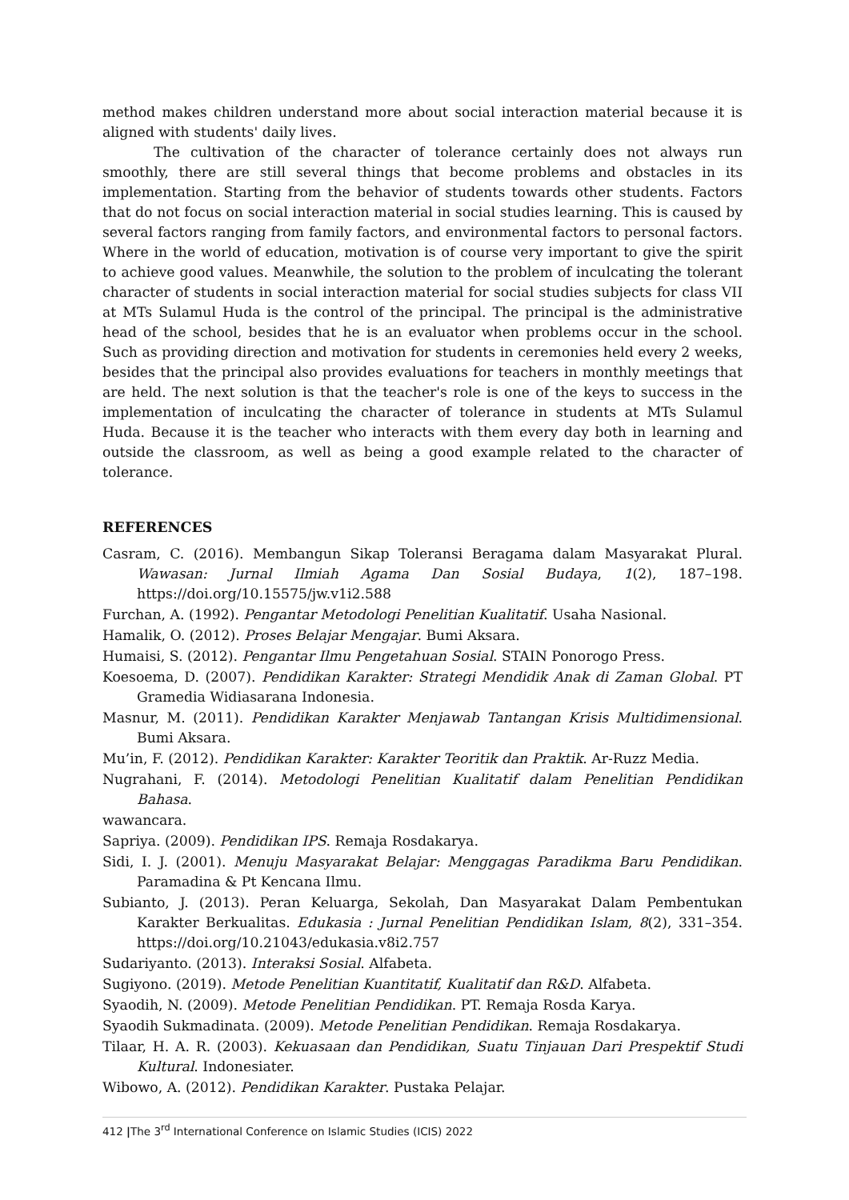method makes children understand more about social interaction material because it is aligned with students' daily lives.
The cultivation of the character of tolerance certainly does not always run smoothly, there are still several things that become problems and obstacles in its implementation. Starting from the behavior of students towards other students. Factors that do not focus on social interaction material in social studies learning. This is caused by several factors ranging from family factors, and environmental factors to personal factors. Where in the world of education, motivation is of course very important to give the spirit to achieve good values. Meanwhile, the solution to the problem of inculcating the tolerant character of students in social interaction material for social studies subjects for class VII at MTs Sulamul Huda is the control of the principal. The principal is the administrative head of the school, besides that he is an evaluator when problems occur in the school. Such as providing direction and motivation for students in ceremonies held every 2 weeks, besides that the principal also provides evaluations for teachers in monthly meetings that are held. The next solution is that the teacher's role is one of the keys to success in the implementation of inculcating the character of tolerance in students at MTs Sulamul Huda. Because it is the teacher who interacts with them every day both in learning and outside the classroom, as well as being a good example related to the character of tolerance.
REFERENCES
Casram, C. (2016). Membangun Sikap Toleransi Beragama dalam Masyarakat Plural. Wawasan: Jurnal Ilmiah Agama Dan Sosial Budaya, 1(2), 187–198. https://doi.org/10.15575/jw.v1i2.588
Furchan, A. (1992). Pengantar Metodologi Penelitian Kualitatif. Usaha Nasional.
Hamalik, O. (2012). Proses Belajar Mengajar. Bumi Aksara.
Humaisi, S. (2012). Pengantar Ilmu Pengetahuan Sosial. STAIN Ponorogo Press.
Koesoema, D. (2007). Pendidikan Karakter: Strategi Mendidik Anak di Zaman Global. PT Gramedia Widiasarana Indonesia.
Masnur, M. (2011). Pendidikan Karakter Menjawab Tantangan Krisis Multidimensional. Bumi Aksara.
Mu’in, F. (2012). Pendidikan Karakter: Karakter Teoritik dan Praktik. Ar-Ruzz Media.
Nugrahani, F. (2014). Metodologi Penelitian Kualitatif dalam Penelitian Pendidikan Bahasa.
wawancara.
Sapriya. (2009). Pendidikan IPS. Remaja Rosdakarya.
Sidi, I. J. (2001). Menuju Masyarakat Belajar: Menggagas Paradikma Baru Pendidikan. Paramadina & Pt Kencana Ilmu.
Subianto, J. (2013). Peran Keluarga, Sekolah, Dan Masyarakat Dalam Pembentukan Karakter Berkualitas. Edukasia : Jurnal Penelitian Pendidikan Islam, 8(2), 331–354. https://doi.org/10.21043/edukasia.v8i2.757
Sudariyanto. (2013). Interaksi Sosial. Alfabeta.
Sugiyono. (2019). Metode Penelitian Kuantitatif, Kualitatif dan R&D. Alfabeta.
Syaodih, N. (2009). Metode Penelitian Pendidikan. PT. Remaja Rosda Karya.
Syaodih Sukmadinata. (2009). Metode Penelitian Pendidikan. Remaja Rosdakarya.
Tilaar, H. A. R. (2003). Kekuasaan dan Pendidikan, Suatu Tinjauan Dari Prespektif Studi Kultural. Indonesiater.
Wibowo, A. (2012). Pendidikan Karakter. Pustaka Pelajar.
412 |The 3<sup>rd</sup> International Conference on Islamic Studies (ICIS) 2022